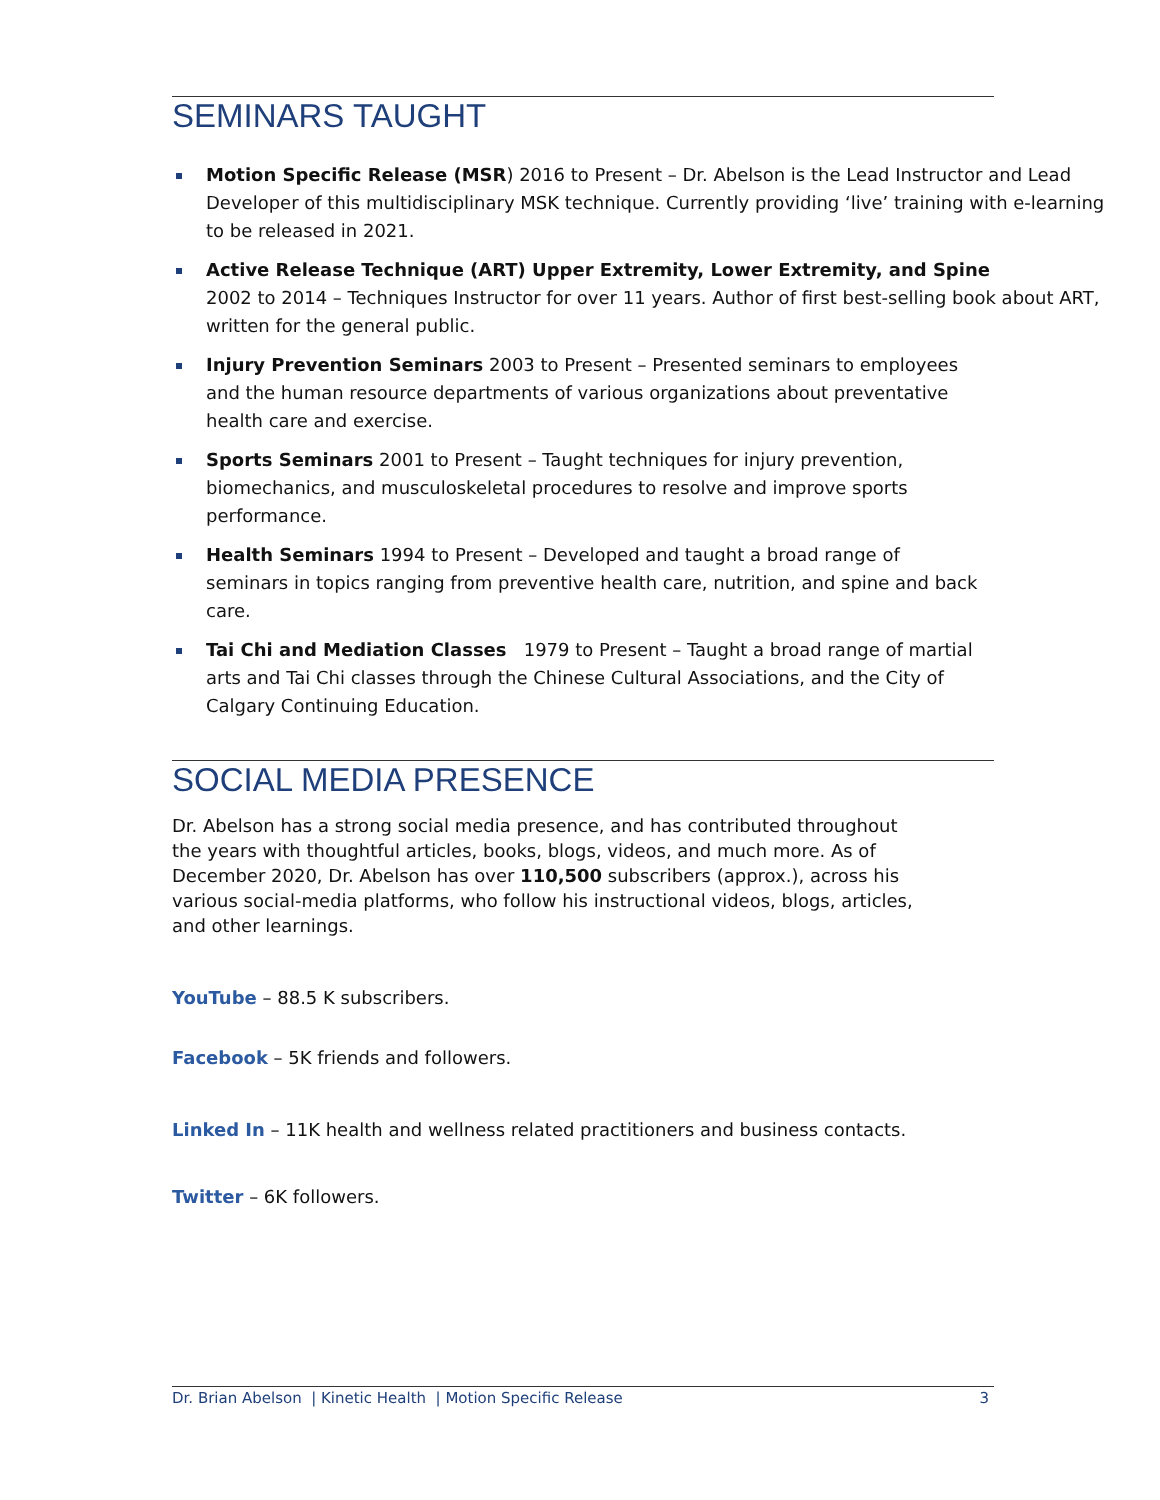SEMINARS TAUGHT
Motion Specific Release (MSR) 2016 to Present – Dr. Abelson is the Lead Instructor and Lead Developer of this multidisciplinary MSK technique. Currently providing ‘live’ training with e-learning to be released in 2021.
Active Release Technique (ART) Upper Extremity, Lower Extremity, and Spine
2002 to 2014 – Techniques Instructor for over 11 years. Author of first best-selling book about ART, written for the general public.
Injury Prevention Seminars 2003 to Present – Presented seminars to employees and the human resource departments of various organizations about preventative health care and exercise.
Sports Seminars 2001 to Present – Taught techniques for injury prevention, biomechanics, and musculoskeletal procedures to resolve and improve sports performance.
Health Seminars 1994 to Present – Developed and taught a broad range of seminars in topics ranging from preventive health care, nutrition, and spine and back care.
Tai Chi and Mediation Classes 1979 to Present – Taught a broad range of martial arts and Tai Chi classes through the Chinese Cultural Associations, and the City of Calgary Continuing Education.
SOCIAL MEDIA PRESENCE
Dr. Abelson has a strong social media presence, and has contributed throughout the years with thoughtful articles, books, blogs, videos, and much more. As of December 2020, Dr. Abelson has over 110,500 subscribers (approx.), across his various social-media platforms, who follow his instructional videos, blogs, articles, and other learnings.
YouTube – 88.5 K subscribers.
Facebook – 5K friends and followers.
Linked In – 11K health and wellness related practitioners and business contacts.
Twitter – 6K followers.
Dr. Brian Abelson | Kinetic Health | Motion Specific Release 3